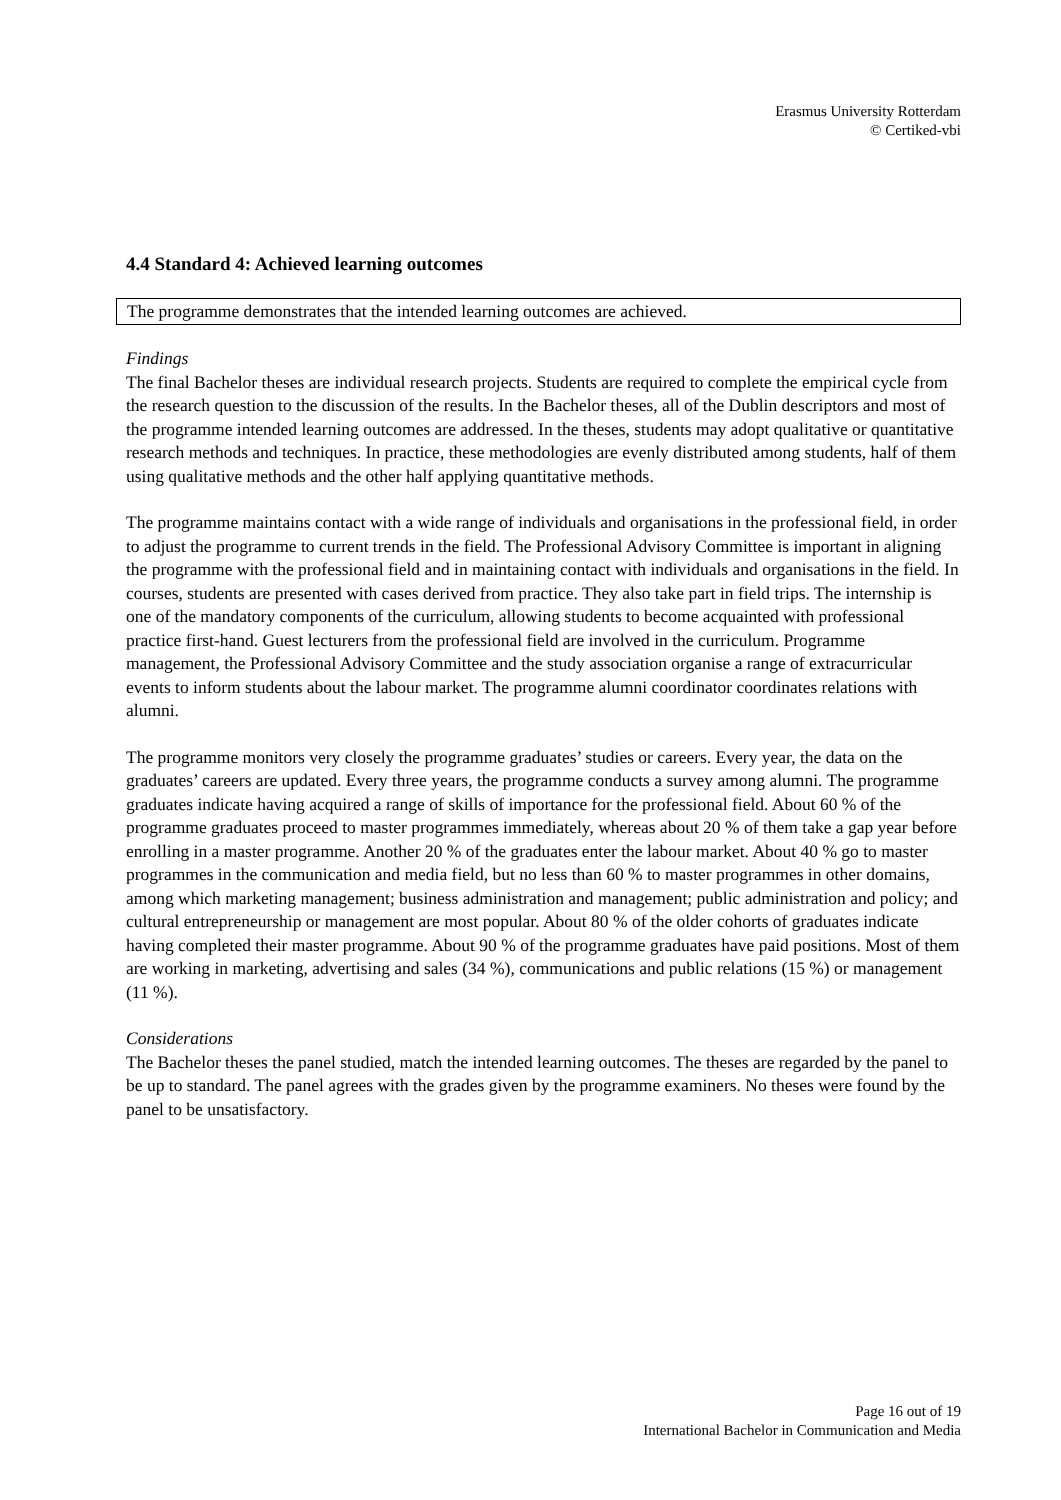Erasmus University Rotterdam
© Certiked-vbi
4.4 Standard 4: Achieved learning outcomes
The programme demonstrates that the intended learning outcomes are achieved.
Findings
The final Bachelor theses are individual research projects. Students are required to complete the empirical cycle from the research question to the discussion of the results. In the Bachelor theses, all of the Dublin descriptors and most of the programme intended learning outcomes are addressed. In the theses, students may adopt qualitative or quantitative research methods and techniques. In practice, these methodologies are evenly distributed among students, half of them using qualitative methods and the other half applying quantitative methods.
The programme maintains contact with a wide range of individuals and organisations in the professional field, in order to adjust the programme to current trends in the field. The Professional Advisory Committee is important in aligning the programme with the professional field and in maintaining contact with individuals and organisations in the field. In courses, students are presented with cases derived from practice. They also take part in field trips. The internship is one of the mandatory components of the curriculum, allowing students to become acquainted with professional practice first-hand. Guest lecturers from the professional field are involved in the curriculum. Programme management, the Professional Advisory Committee and the study association organise a range of extracurricular events to inform students about the labour market. The programme alumni coordinator coordinates relations with alumni.
The programme monitors very closely the programme graduates’ studies or careers. Every year, the data on the graduates’ careers are updated. Every three years, the programme conducts a survey among alumni. The programme graduates indicate having acquired a range of skills of importance for the professional field. About 60 % of the programme graduates proceed to master programmes immediately, whereas about 20 % of them take a gap year before enrolling in a master programme. Another 20 % of the graduates enter the labour market. About 40 % go to master programmes in the communication and media field, but no less than 60 % to master programmes in other domains, among which marketing management; business administration and management; public administration and policy; and cultural entrepreneurship or management are most popular. About 80 % of the older cohorts of graduates indicate having completed their master programme. About 90 % of the programme graduates have paid positions. Most of them are working in marketing, advertising and sales (34 %), communications and public relations (15 %) or management (11 %).
Considerations
The Bachelor theses the panel studied, match the intended learning outcomes. The theses are regarded by the panel to be up to standard. The panel agrees with the grades given by the programme examiners. No theses were found by the panel to be unsatisfactory.
Page 16 out of 19
International Bachelor in Communication and Media